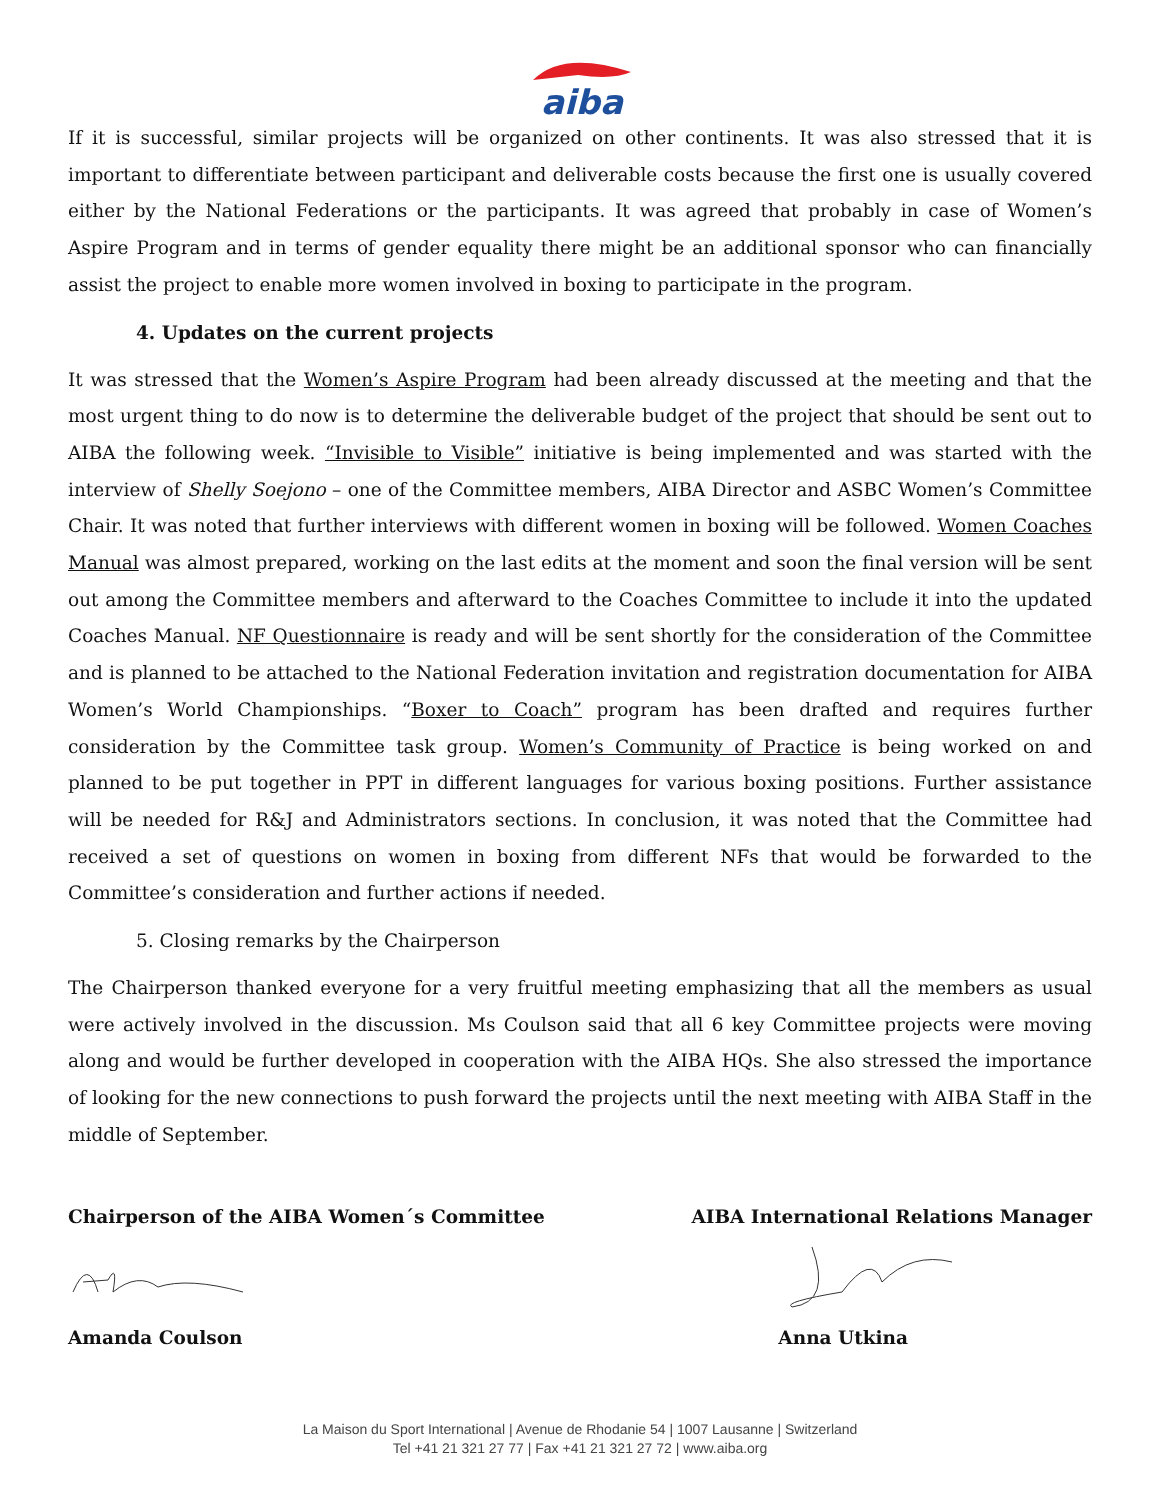aiba
If it is successful, similar projects will be organized on other continents. It was also stressed that it is important to differentiate between participant and deliverable costs because the first one is usually covered either by the National Federations or the participants. It was agreed that probably in case of Women’s Aspire Program and in terms of gender equality there might be an additional sponsor who can financially assist the project to enable more women involved in boxing to participate in the program.
4. Updates on the current projects
It was stressed that the Women’s Aspire Program had been already discussed at the meeting and that the most urgent thing to do now is to determine the deliverable budget of the project that should be sent out to AIBA the following week. “Invisible to Visible” initiative is being implemented and was started with the interview of Shelly Soejono – one of the Committee members, AIBA Director and ASBC Women’s Committee Chair. It was noted that further interviews with different women in boxing will be followed. Women Coaches Manual was almost prepared, working on the last edits at the moment and soon the final version will be sent out among the Committee members and afterward to the Coaches Committee to include it into the updated Coaches Manual. NF Questionnaire is ready and will be sent shortly for the consideration of the Committee and is planned to be attached to the National Federation invitation and registration documentation for AIBA Women’s World Championships. “Boxer to Coach” program has been drafted and requires further consideration by the Committee task group. Women’s Community of Practice is being worked on and planned to be put together in PPT in different languages for various boxing positions. Further assistance will be needed for R&J and Administrators sections. In conclusion, it was noted that the Committee had received a set of questions on women in boxing from different NFs that would be forwarded to the Committee’s consideration and further actions if needed.
5. Closing remarks by the Chairperson
The Chairperson thanked everyone for a very fruitful meeting emphasizing that all the members as usual were actively involved in the discussion. Ms Coulson said that all 6 key Committee projects were moving along and would be further developed in cooperation with the AIBA HQs. She also stressed the importance of looking for the new connections to push forward the projects until the next meeting with AIBA Staff in the middle of September.
Chairperson of the AIBA Women´s Committee AIBA International Relations Manager
Amanda Coulson Anna Utkina
La Maison du Sport International | Avenue de Rhodanie 54 | 1007 Lausanne | Switzerland
Tel +41 21 321 27 77 | Fax +41 21 321 27 72 | www.aiba.org